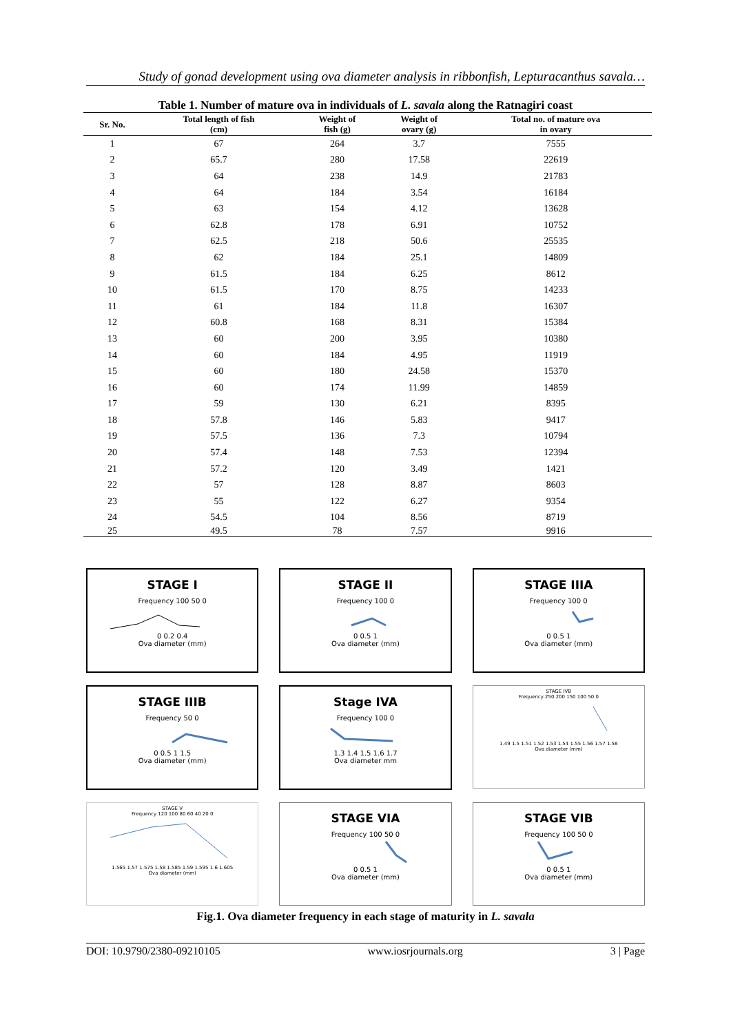Study of gonad development using ova diameter analysis in ribbonfish, Lepturacanthus savala…
Table 1. Number of mature ova in individuals of L. savala along the Ratnagiri coast
| Sr. No. | Total length of fish (cm) | Weight of fish (g) | Weight of ovary (g) | Total no. of mature ova in ovary |
| --- | --- | --- | --- | --- |
| 1 | 67 | 264 | 3.7 | 7555 |
| 2 | 65.7 | 280 | 17.58 | 22619 |
| 3 | 64 | 238 | 14.9 | 21783 |
| 4 | 64 | 184 | 3.54 | 16184 |
| 5 | 63 | 154 | 4.12 | 13628 |
| 6 | 62.8 | 178 | 6.91 | 10752 |
| 7 | 62.5 | 218 | 50.6 | 25535 |
| 8 | 62 | 184 | 25.1 | 14809 |
| 9 | 61.5 | 184 | 6.25 | 8612 |
| 10 | 61.5 | 170 | 8.75 | 14233 |
| 11 | 61 | 184 | 11.8 | 16307 |
| 12 | 60.8 | 168 | 8.31 | 15384 |
| 13 | 60 | 200 | 3.95 | 10380 |
| 14 | 60 | 184 | 4.95 | 11919 |
| 15 | 60 | 180 | 24.58 | 15370 |
| 16 | 60 | 174 | 11.99 | 14859 |
| 17 | 59 | 130 | 6.21 | 8395 |
| 18 | 57.8 | 146 | 5.83 | 9417 |
| 19 | 57.5 | 136 | 7.3 | 10794 |
| 20 | 57.4 | 148 | 7.53 | 12394 |
| 21 | 57.2 | 120 | 3.49 | 1421 |
| 22 | 57 | 128 | 8.87 | 8603 |
| 23 | 55 | 122 | 6.27 | 9354 |
| 24 | 54.5 | 104 | 8.56 | 8719 |
| 25 | 49.5 | 78 | 7.57 | 9916 |
STAGE I
Frequency 100 50 00 0.2 0.4
Ova diameter (mm)
STAGE II
Frequency 100 00 0.5 1
Ova diameter (mm)
STAGE IIIA
Frequency 100 00 0.5 1
Ova diameter (mm)
STAGE IIIB
Frequency 50 00 0.5 1 1.5
Ova diameter (mm)
Stage IVA
Frequency 100 01.3 1.4 1.5 1.6 1.7
Ova diameter mm
STAGE IVB
Frequency 250 200 150 100 50 01.49 1.5 1.51 1.52 1.53 1.54 1.55 1.56 1.57 1.58
Ova diameter (mm)
STAGE V
Frequency 120 100 80 60 40 20 01.565 1.57 1.575 1.58 1.585 1.59 1.595 1.6 1.605
Ova diameter (mm)
STAGE VIA
Frequency 100 50 00 0.5 1
Ova diameter (mm)
STAGE VIB
Frequency 100 50 00 0.5 1
Ova diameter (mm)
Fig.1. Ova diameter frequency in each stage of maturity in L. savala
DOI: 10.9790/2380-09210105 www.iosrjournals.org 3 | Page